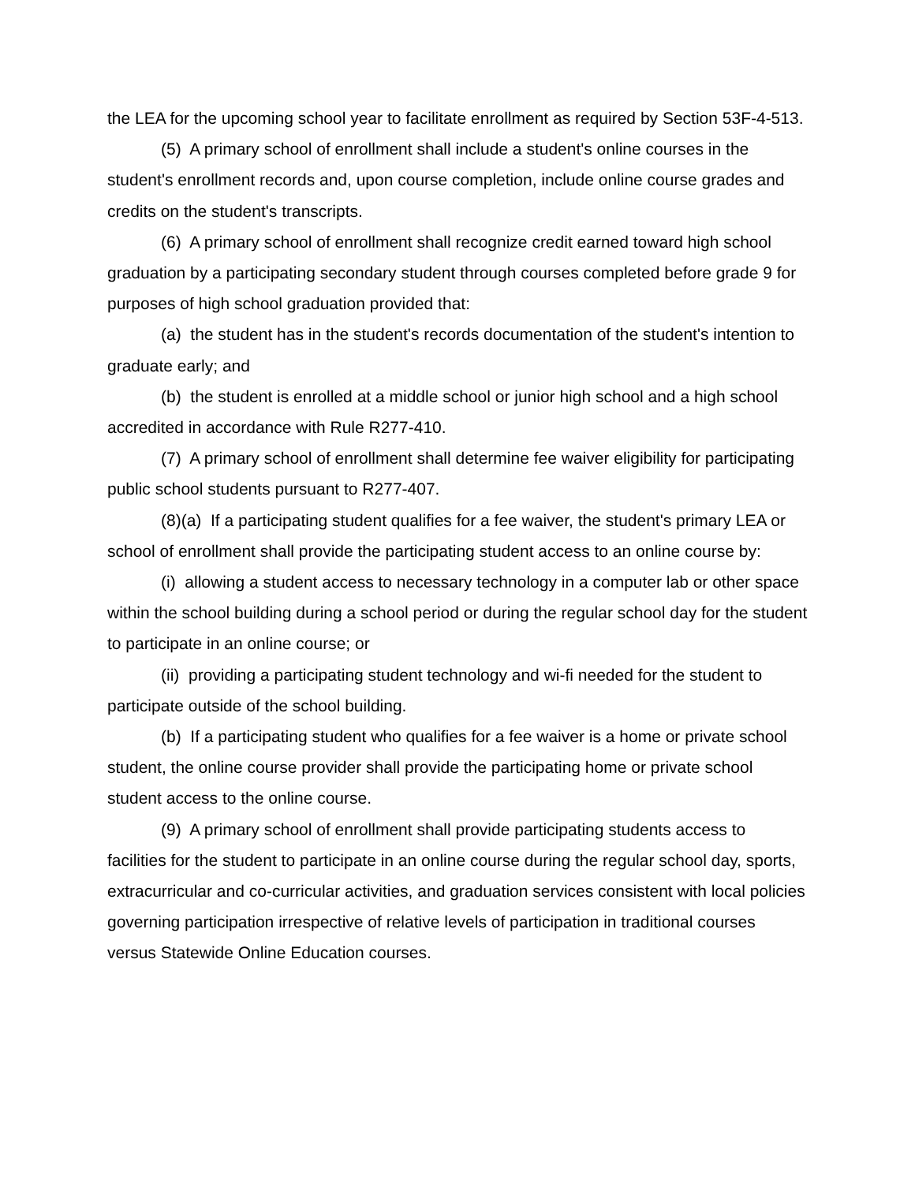the LEA for the upcoming school year to facilitate enrollment as required by Section 53F-4-513.
(5) A primary school of enrollment shall include a student's online courses in the student's enrollment records and, upon course completion, include online course grades and credits on the student's transcripts.
(6) A primary school of enrollment shall recognize credit earned toward high school graduation by a participating secondary student through courses completed before grade 9 for purposes of high school graduation provided that:
(a) the student has in the student's records documentation of the student's intention to graduate early; and
(b) the student is enrolled at a middle school or junior high school and a high school accredited in accordance with Rule R277-410.
(7) A primary school of enrollment shall determine fee waiver eligibility for participating public school students pursuant to R277-407.
(8)(a) If a participating student qualifies for a fee waiver, the student's primary LEA or school of enrollment shall provide the participating student access to an online course by:
(i) allowing a student access to necessary technology in a computer lab or other space within the school building during a school period or during the regular school day for the student to participate in an online course; or
(ii) providing a participating student technology and wi-fi needed for the student to participate outside of the school building.
(b) If a participating student who qualifies for a fee waiver is a home or private school student, the online course provider shall provide the participating home or private school student access to the online course.
(9) A primary school of enrollment shall provide participating students access to facilities for the student to participate in an online course during the regular school day, sports, extracurricular and co-curricular activities, and graduation services consistent with local policies governing participation irrespective of relative levels of participation in traditional courses versus Statewide Online Education courses.